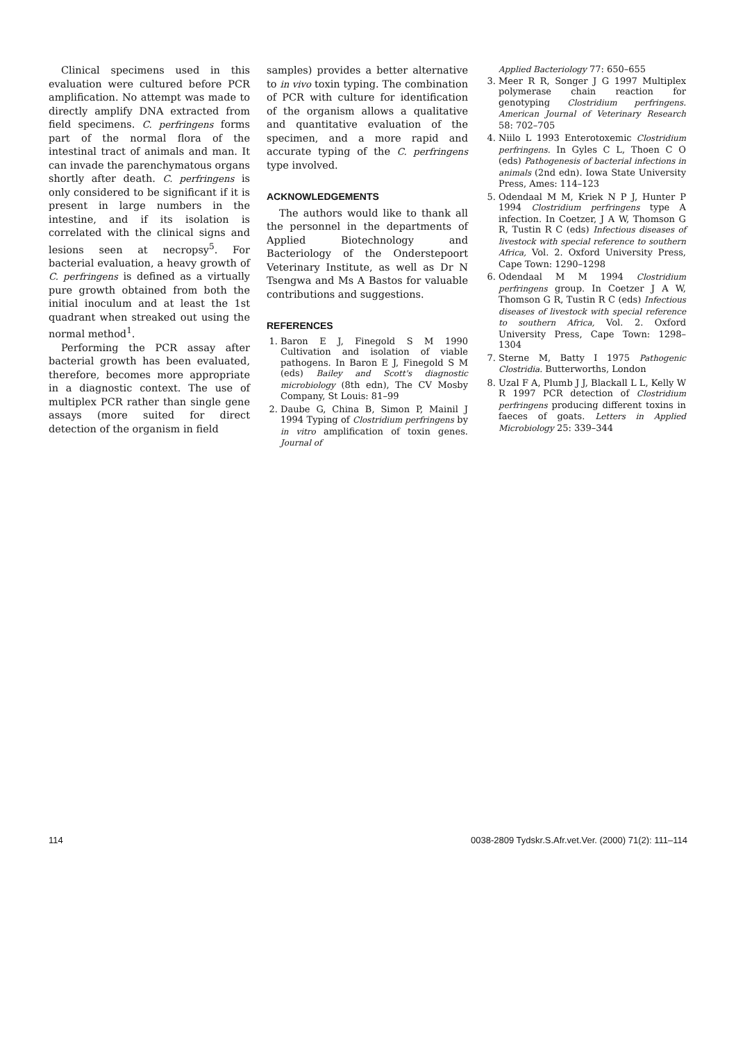Clinical specimens used in this evaluation were cultured before PCR amplification. No attempt was made to directly amplify DNA extracted from field specimens. C. perfringens forms part of the normal flora of the intestinal tract of animals and man. It can invade the parenchymatous organs shortly after death. C. perfringens is only considered to be significant if it is present in large numbers in the intestine, and if its isolation is correlated with the clinical signs and lesions seen at necropsy<sup>5</sup>. For bacterial evaluation, a heavy growth of C. perfringens is defined as a virtually pure growth obtained from both the initial inoculum and at least the 1st quadrant when streaked out using the normal method<sup>1</sup>.
Performing the PCR assay after bacterial growth has been evaluated, therefore, becomes more appropriate in a diagnostic context. The use of multiplex PCR rather than single gene assays (more suited for direct detection of the organism in field
samples) provides a better alternative to in vivo toxin typing. The combination of PCR with culture for identification of the organism allows a qualitative and quantitative evaluation of the specimen, and a more rapid and accurate typing of the C. perfringens type involved.
ACKNOWLEDGEMENTS
The authors would like to thank all the personnel in the departments of Applied Biotechnology and Bacteriology of the Onderstepoort Veterinary Institute, as well as Dr N Tsengwa and Ms A Bastos for valuable contributions and suggestions.
REFERENCES
1. Baron E J, Finegold S M 1990 Cultivation and isolation of viable pathogens. In Baron E J, Finegold S M (eds) Bailey and Scott's diagnostic microbiology (8th edn), The CV Mosby Company, St Louis: 81–99
2. Daube G, China B, Simon P, Mainil J 1994 Typing of Clostridium perfringens by in vitro amplification of toxin genes. Journal of
Applied Bacteriology 77: 650–655
3. Meer R R, Songer J G 1997 Multiplex polymerase chain reaction for genotyping Clostridium perfringens. American Journal of Veterinary Research 58: 702–705
4. Niilo L 1993 Enterotoxemic Clostridium perfringens. In Gyles C L, Thoen C O (eds) Pathogenesis of bacterial infections in animals (2nd edn). Iowa State University Press, Ames: 114–123
5. Odendaal M M, Kriek N P J, Hunter P 1994 Clostridium perfringens type A infection. In Coetzer, J A W, Thomson G R, Tustin R C (eds) Infectious diseases of livestock with special reference to southern Africa, Vol. 2. Oxford University Press, Cape Town: 1290–1298
6. Odendaal M M 1994 Clostridium perfringens group. In Coetzer J A W, Thomson G R, Tustin R C (eds) Infectious diseases of livestock with special reference to southern Africa, Vol. 2. Oxford University Press, Cape Town: 1298–1304
7. Sterne M, Batty I 1975 Pathogenic Clostridia. Butterworths, London
8. Uzal F A, Plumb J J, Blackall L L, Kelly W R 1997 PCR detection of Clostridium perfringens producing different toxins in faeces of goats. Letters in Applied Microbiology 25: 339–344
114 0038-2809 Tydskr.S.Afr.vet.Ver. (2000) 71(2): 111–114